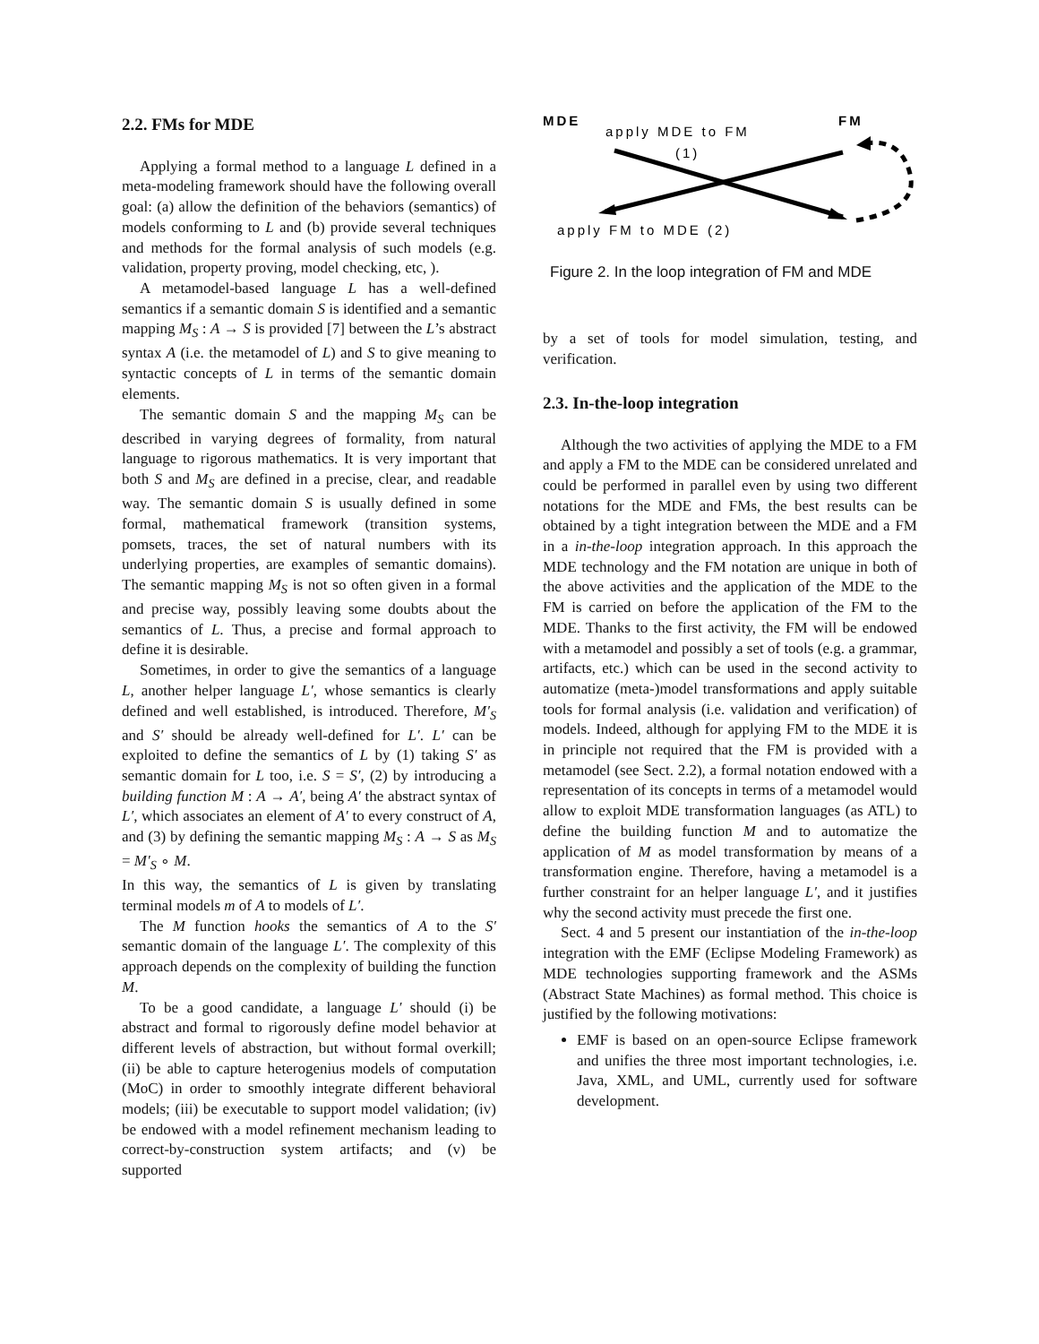2.2. FMs for MDE
Applying a formal method to a language L defined in a meta-modeling framework should have the following overall goal: (a) allow the definition of the behaviors (semantics) of models conforming to L and (b) provide several techniques and methods for the formal analysis of such models (e.g. validation, property proving, model checking, etc, ).
A metamodel-based language L has a well-defined semantics if a semantic domain S is identified and a semantic mapping M<sub>S</sub> : A → S is provided [7] between the L’s abstract syntax A (i.e. the metamodel of L) and S to give meaning to syntactic concepts of L in terms of the semantic domain elements.
The semantic domain S and the mapping M<sub>S</sub> can be described in varying degrees of formality, from natural language to rigorous mathematics. It is very important that both S and M<sub>S</sub> are defined in a precise, clear, and readable way. The semantic domain S is usually defined in some formal, mathematical framework (transition systems, pomsets, traces, the set of natural numbers with its underlying properties, are examples of semantic domains). The semantic mapping M<sub>S</sub> is not so often given in a formal and precise way, possibly leaving some doubts about the semantics of L. Thus, a precise and formal approach to define it is desirable.
Sometimes, in order to give the semantics of a language L, another helper language L′, whose semantics is clearly defined and well established, is introduced. Therefore, M′<sub>S</sub> and S′ should be already well-defined for L′. L′ can be exploited to define the semantics of L by (1) taking S′ as semantic domain for L too, i.e. S = S′, (2) by introducing a building function M : A → A′, being A′ the abstract syntax of L′, which associates an element of A′ to every construct of A, and (3) by defining the semantic mapping M<sub>S</sub> : A → S as M<sub>S</sub> = M′<sub>S</sub> ∘ M.
In this way, the semantics of L is given by translating terminal models m of A to models of L′.
The M function hooks the semantics of A to the S′ semantic domain of the language L′. The complexity of this approach depends on the complexity of building the function M.
To be a good candidate, a language L′ should (i) be abstract and formal to rigorously define model behavior at different levels of abstraction, but without formal overkill; (ii) be able to capture heterogenius models of computation (MoC) in order to smoothly integrate different behavioral models; (iii) be executable to support model validation; (iv) be endowed with a model refinement mechanism leading to correct-by-construction system artifacts; and (v) be supported
MDE
FM
apply MDE to FM
(1)
apply FM to MDE (2)
Figure 2. In the loop integration of FM and MDE
by a set of tools for model simulation, testing, and verification.
2.3. In-the-loop integration
Although the two activities of applying the MDE to a FM and apply a FM to the MDE can be considered unrelated and could be performed in parallel even by using two different notations for the MDE and FMs, the best results can be obtained by a tight integration between the MDE and a FM in a in-the-loop integration approach. In this approach the MDE technology and the FM notation are unique in both of the above activities and the application of the MDE to the FM is carried on before the application of the FM to the MDE. Thanks to the first activity, the FM will be endowed with a metamodel and possibly a set of tools (e.g. a grammar, artifacts, etc.) which can be used in the second activity to automatize (meta-)model transformations and apply suitable tools for formal analysis (i.e. validation and verification) of models. Indeed, although for applying FM to the MDE it is in principle not required that the FM is provided with a metamodel (see Sect. 2.2), a formal notation endowed with a representation of its concepts in terms of a metamodel would allow to exploit MDE transformation languages (as ATL) to define the building function M and to automatize the application of M as model transformation by means of a transformation engine. Therefore, having a metamodel is a further constraint for an helper language L′, and it justifies why the second activity must precede the first one.
Sect. 4 and 5 present our instantiation of the in-the-loop integration with the EMF (Eclipse Modeling Framework) as MDE technologies supporting framework and the ASMs (Abstract State Machines) as formal method. This choice is justified by the following motivations:
EMF is based on an open-source Eclipse framework and unifies the three most important technologies, i.e. Java, XML, and UML, currently used for software development.